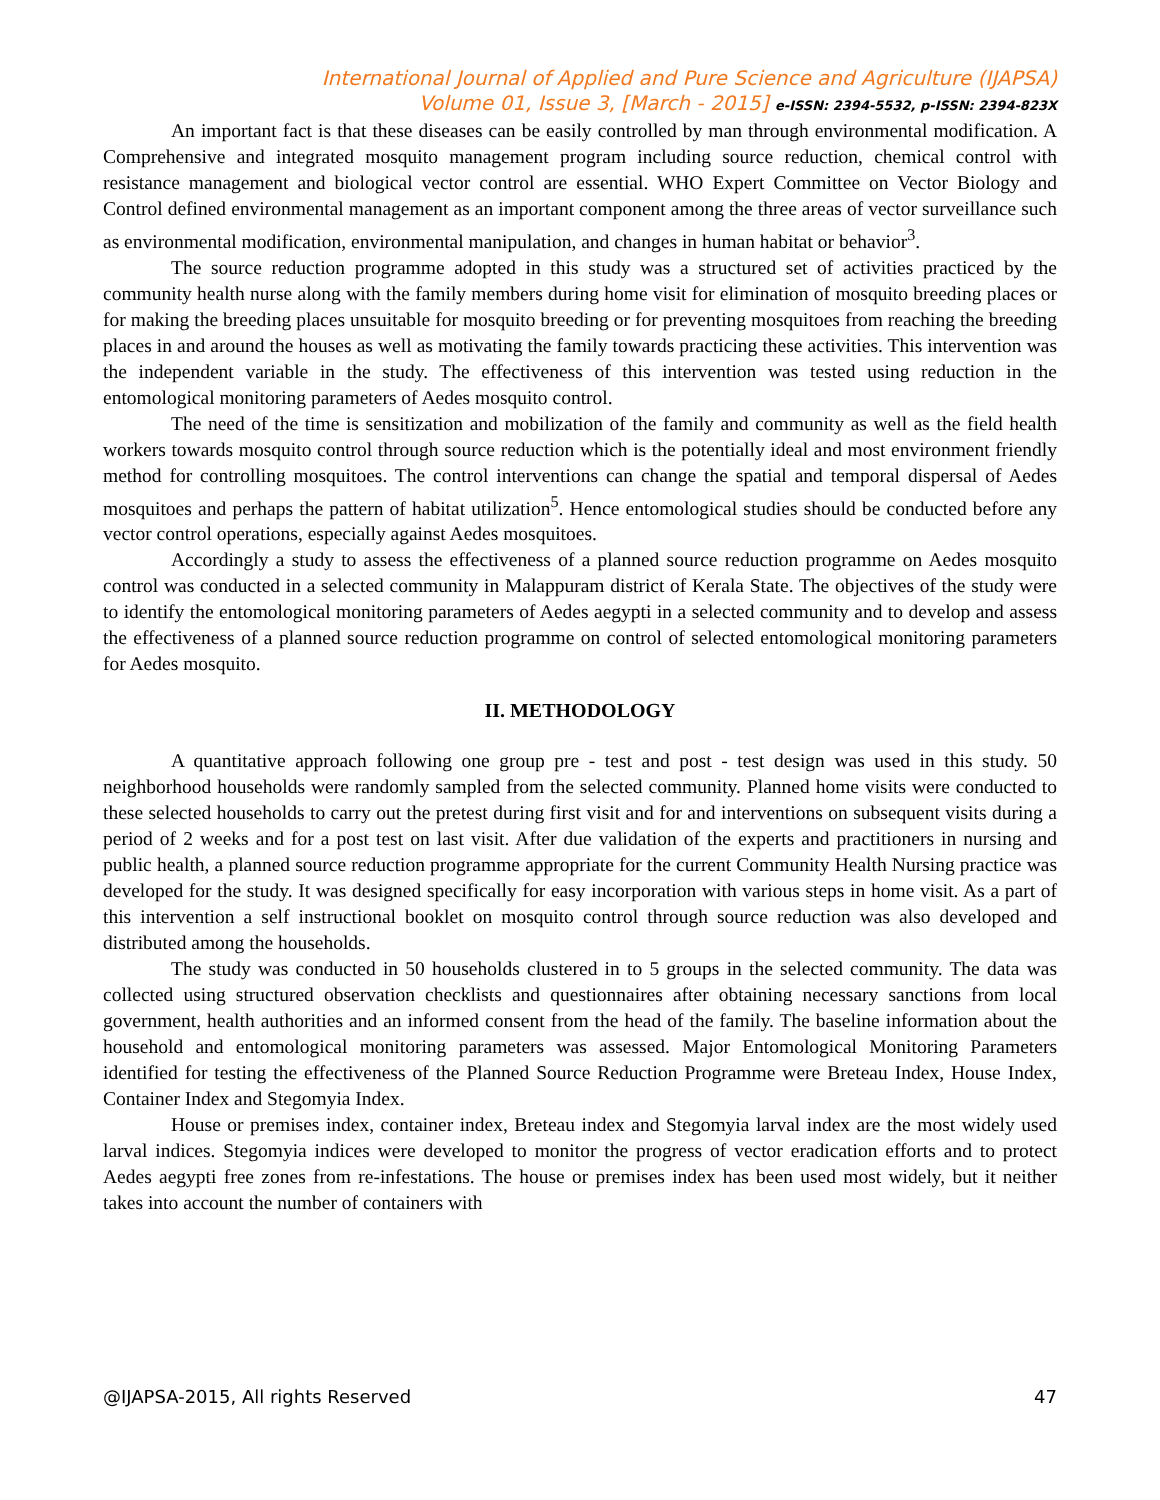International Journal of Applied and Pure Science and Agriculture (IJAPSA)
Volume 01, Issue 3, [March - 2015] e-ISSN: 2394-5532, p-ISSN: 2394-823X
An important fact is that these diseases can be easily controlled by man through environmental modification. A Comprehensive and integrated mosquito management program including source reduction, chemical control with resistance management and biological vector control are essential. WHO Expert Committee on Vector Biology and Control defined environmental management as an important component among the three areas of vector surveillance such as environmental modification, environmental manipulation, and changes in human habitat or behavior<sup>3</sup>.
The source reduction programme adopted in this study was a structured set of activities practiced by the community health nurse along with the family members during home visit for elimination of mosquito breeding places or for making the breeding places unsuitable for mosquito breeding or for preventing mosquitoes from reaching the breeding places in and around the houses as well as motivating the family towards practicing these activities. This intervention was the independent variable in the study. The effectiveness of this intervention was tested using reduction in the entomological monitoring parameters of Aedes mosquito control.
The need of the time is sensitization and mobilization of the family and community as well as the field health workers towards mosquito control through source reduction which is the potentially ideal and most environment friendly method for controlling mosquitoes. The control interventions can change the spatial and temporal dispersal of Aedes mosquitoes and perhaps the pattern of habitat utilization<sup>5</sup>. Hence entomological studies should be conducted before any vector control operations, especially against Aedes mosquitoes.
Accordingly a study to assess the effectiveness of a planned source reduction programme on Aedes mosquito control was conducted in a selected community in Malappuram district of Kerala State. The objectives of the study were to identify the entomological monitoring parameters of Aedes aegypti in a selected community and to develop and assess the effectiveness of a planned source reduction programme on control of selected entomological monitoring parameters for Aedes mosquito.
II. METHODOLOGY
A quantitative approach following one group pre - test and post - test design was used in this study. 50 neighborhood households were randomly sampled from the selected community. Planned home visits were conducted to these selected households to carry out the pretest during first visit and for and interventions on subsequent visits during a period of 2 weeks and for a post test on last visit. After due validation of the experts and practitioners in nursing and public health, a planned source reduction programme appropriate for the current Community Health Nursing practice was developed for the study. It was designed specifically for easy incorporation with various steps in home visit. As a part of this intervention a self instructional booklet on mosquito control through source reduction was also developed and distributed among the households.
The study was conducted in 50 households clustered in to 5 groups in the selected community. The data was collected using structured observation checklists and questionnaires after obtaining necessary sanctions from local government, health authorities and an informed consent from the head of the family. The baseline information about the household and entomological monitoring parameters was assessed. Major Entomological Monitoring Parameters identified for testing the effectiveness of the Planned Source Reduction Programme were Breteau Index, House Index, Container Index and Stegomyia Index.
House or premises index, container index, Breteau index and Stegomyia larval index are the most widely used larval indices. Stegomyia indices were developed to monitor the progress of vector eradication efforts and to protect Aedes aegypti free zones from re-infestations. The house or premises index has been used most widely, but it neither takes into account the number of containers with
@IJAPSA-2015, All rights Reserved 47